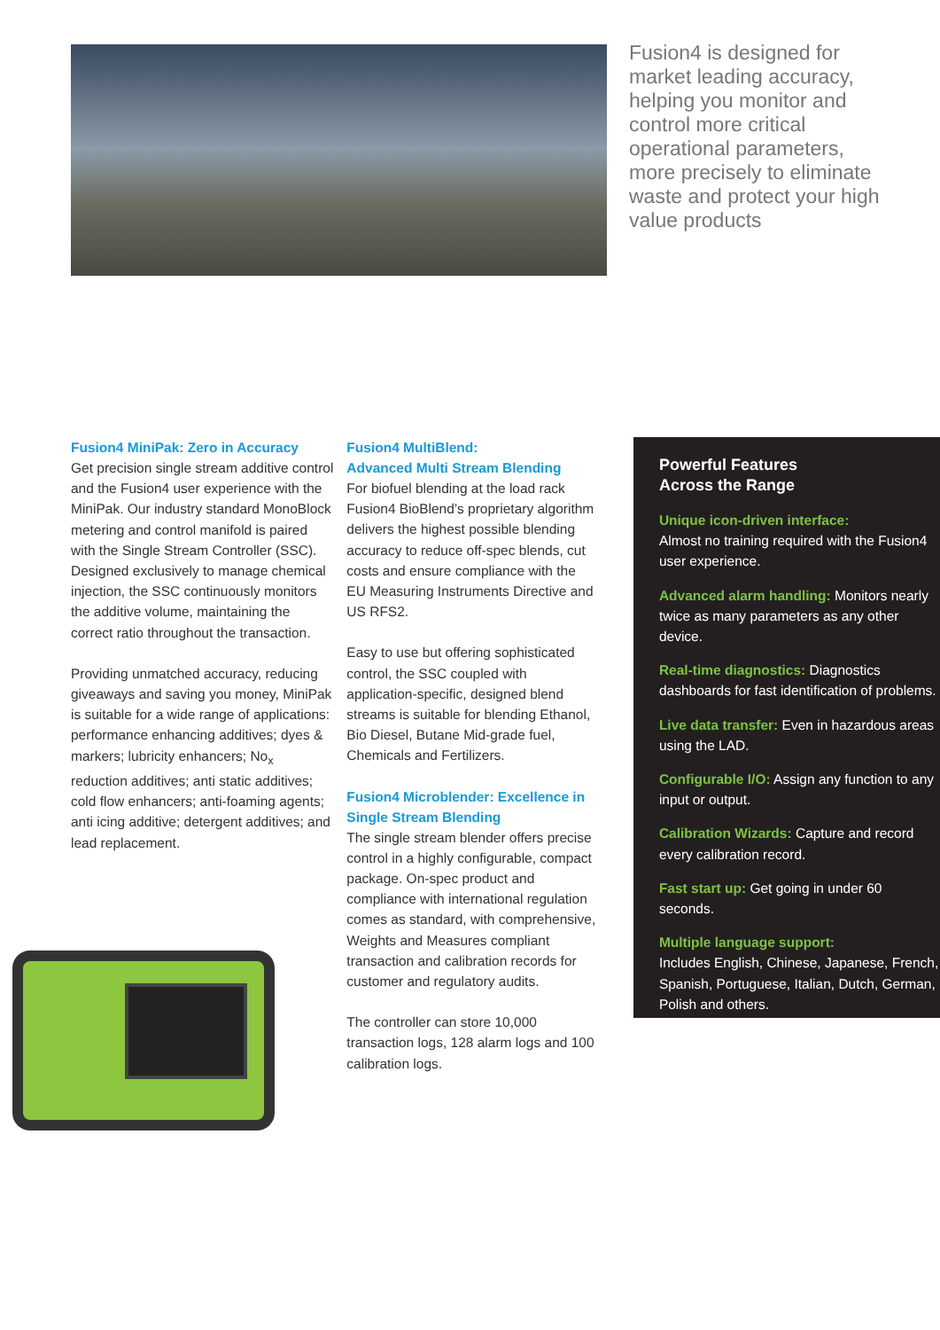Fusion4 is designed for market leading accuracy, helping you monitor and control more critical operational parameters, more precisely to eliminate waste and protect your high value products
Fusion4 MiniPak: Zero in Accuracy
Get precision single stream additive control and the Fusion4 user experience with the MiniPak. Our industry standard MonoBlock metering and control manifold is paired with the Single Stream Controller (SSC). Designed exclusively to manage chemical injection, the SSC continuously monitors the additive volume, maintaining the correct ratio throughout the transaction.
Providing unmatched accuracy, reducing giveaways and saving you money, MiniPak is suitable for a wide range of applications: performance enhancing additives; dyes & markers; lubricity enhancers; No<sub>x</sub> reduction additives; anti static additives; cold flow enhancers; anti-foaming agents; anti icing additive; detergent additives; and lead replacement.
Fusion4 MultiBlend:
Advanced Multi Stream Blending
For biofuel blending at the load rack Fusion4 BioBlend’s proprietary algorithm delivers the highest possible blending accuracy to reduce off-spec blends, cut costs and ensure compliance with the EU Measuring Instruments Directive and US RFS2.
Easy to use but offering sophisticated control, the SSC coupled with application-specific, designed blend streams is suitable for blending Ethanol, Bio Diesel, Butane Mid-grade fuel, Chemicals and Fertilizers.
Fusion4 Microblender: Excellence in Single Stream Blending
The single stream blender offers precise control in a highly configurable, compact package. On-spec product and compliance with international regulation comes as standard, with comprehensive, Weights and Measures compliant transaction and calibration records for customer and regulatory audits.
The controller can store 10,000 transaction logs, 128 alarm logs and 100 calibration logs.
Powerful Features
Across the Range
Unique icon-driven interface:
Almost no training required with the Fusion4 user experience.
Advanced alarm handling: Monitors nearly twice as many parameters as any other device.
Real-time diagnostics: Diagnostics dashboards for fast identification of problems.
Live data transfer: Even in hazardous areas using the LAD.
Configurable I/O: Assign any function to any input or output.
Calibration Wizards: Capture and record every calibration record.
Fast start up: Get going in under 60 seconds.
Multiple language support:
Includes English, Chinese, Japanese, French, Spanish, Portuguese, Italian, Dutch, German, Polish and others.